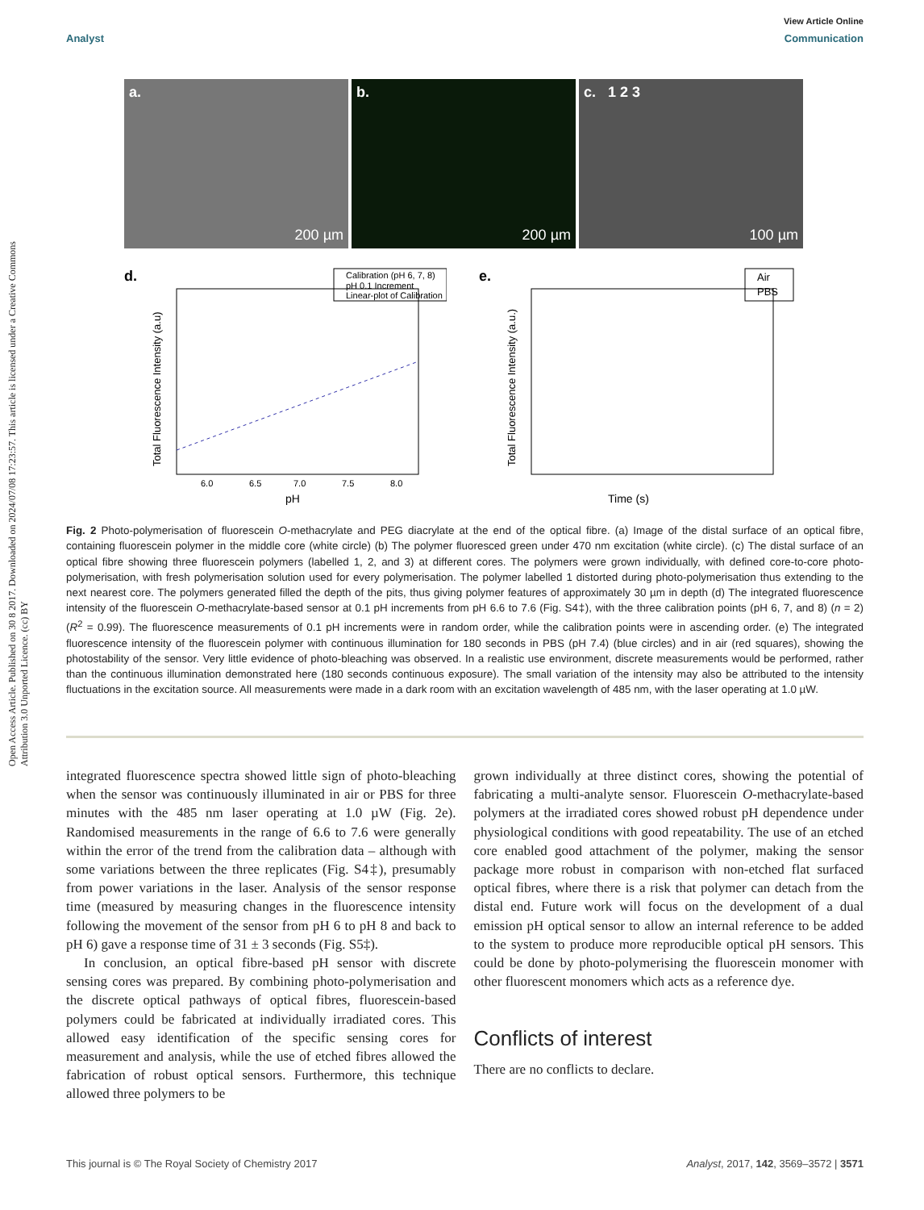Open Access Article. Published on 30 8 2017. Downloaded on 2024/07/08 17:23:57. This article is licensed under a Creative Commons Attribution 3.0 Unported Licence. (cc) BY
View Article Online
Analyst Communication
a.
200 µm
b.
200 µm
c. 1 2 3
100 µm
d.
Calibration (pH 6, 7, 8)
pH 0.1 Increment
Linear-plot of Calibration
pH
6.0
6.5
7.0
7.5
8.0
Total Fluorescence Intensity (a.u)
e.
Air
PBS
Time (s)
Total Fluorescence Intensity (a.u.)
Fig. 2 Photo-polymerisation of fluorescein O-methacrylate and PEG diacrylate at the end of the optical fibre. (a) Image of the distal surface of an optical fibre, containing fluorescein polymer in the middle core (white circle) (b) The polymer fluoresced green under 470 nm excitation (white circle). (c) The distal surface of an optical fibre showing three fluorescein polymers (labelled 1, 2, and 3) at different cores. The polymers were grown individually, with defined core-to-core photo-polymerisation, with fresh polymerisation solution used for every polymerisation. The polymer labelled 1 distorted during photo-polymerisation thus extending to the next nearest core. The polymers generated filled the depth of the pits, thus giving polymer features of approximately 30 µm in depth (d) The integrated fluorescence intensity of the fluorescein O-methacrylate-based sensor at 0.1 pH increments from pH 6.6 to 7.6 (Fig. S4‡), with the three calibration points (pH 6, 7, and 8) (n = 2) (R<sup>2</sup> = 0.99). The fluorescence measurements of 0.1 pH increments were in random order, while the calibration points were in ascending order. (e) The integrated fluorescence intensity of the fluorescein polymer with continuous illumination for 180 seconds in PBS (pH 7.4) (blue circles) and in air (red squares), showing the photostability of the sensor. Very little evidence of photo-bleaching was observed. In a realistic use environment, discrete measurements would be performed, rather than the continuous illumination demonstrated here (180 seconds continuous exposure). The small variation of the intensity may also be attributed to the intensity fluctuations in the excitation source. All measurements were made in a dark room with an excitation wavelength of 485 nm, with the laser operating at 1.0 µW.
integrated fluorescence spectra showed little sign of photo-bleaching when the sensor was continuously illuminated in air or PBS for three minutes with the 485 nm laser operating at 1.0 µW (Fig. 2e). Randomised measurements in the range of 6.6 to 7.6 were generally within the error of the trend from the calibration data – although with some variations between the three replicates (Fig. S4‡), presumably from power variations in the laser. Analysis of the sensor response time (measured by measuring changes in the fluorescence intensity following the movement of the sensor from pH 6 to pH 8 and back to pH 6) gave a response time of 31 ± 3 seconds (Fig. S5‡).
In conclusion, an optical fibre-based pH sensor with discrete sensing cores was prepared. By combining photo-polymerisation and the discrete optical pathways of optical fibres, fluorescein-based polymers could be fabricated at individually irradiated cores. This allowed easy identification of the specific sensing cores for measurement and analysis, while the use of etched fibres allowed the fabrication of robust optical sensors. Furthermore, this technique allowed three polymers to be
grown individually at three distinct cores, showing the potential of fabricating a multi-analyte sensor. Fluorescein O-methacrylate-based polymers at the irradiated cores showed robust pH dependence under physiological conditions with good repeatability. The use of an etched core enabled good attachment of the polymer, making the sensor package more robust in comparison with non-etched flat surfaced optical fibres, where there is a risk that polymer can detach from the distal end. Future work will focus on the development of a dual emission pH optical sensor to allow an internal reference to be added to the system to produce more reproducible optical pH sensors. This could be done by photo-polymerising the fluorescein monomer with other fluorescent monomers which acts as a reference dye.
Conflicts of interest
There are no conflicts to declare.
This journal is © The Royal Society of Chemistry 2017 Analyst, 2017, 142, 3569–3572 | 3571